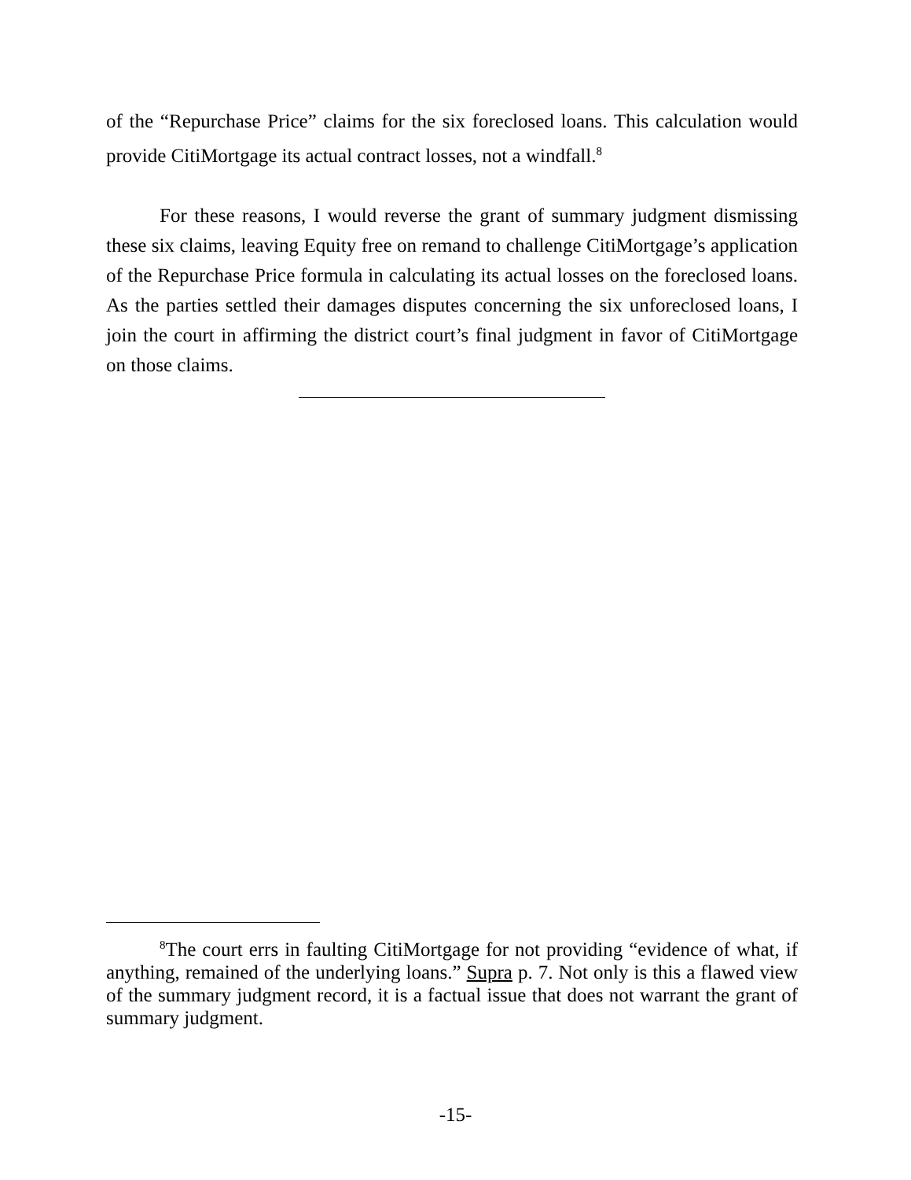of the “Repurchase Price” claims for the six foreclosed loans. This calculation would provide CitiMortgage its actual contract losses, not a windfall.<sup>8</sup>
For these reasons, I would reverse the grant of summary judgment dismissing these six claims, leaving Equity free on remand to challenge CitiMortgage’s application of the Repurchase Price formula in calculating its actual losses on the foreclosed loans. As the parties settled their damages disputes concerning the six unforeclosed loans, I join the court in affirming the district court’s final judgment in favor of CitiMortgage on those claims.
<sup>8</sup> The court errs in faulting CitiMortgage for not providing “evidence of what, if anything, remained of the underlying loans.” Supra p. 7. Not only is this a flawed view of the summary judgment record, it is a factual issue that does not warrant the grant of summary judgment.
-15-